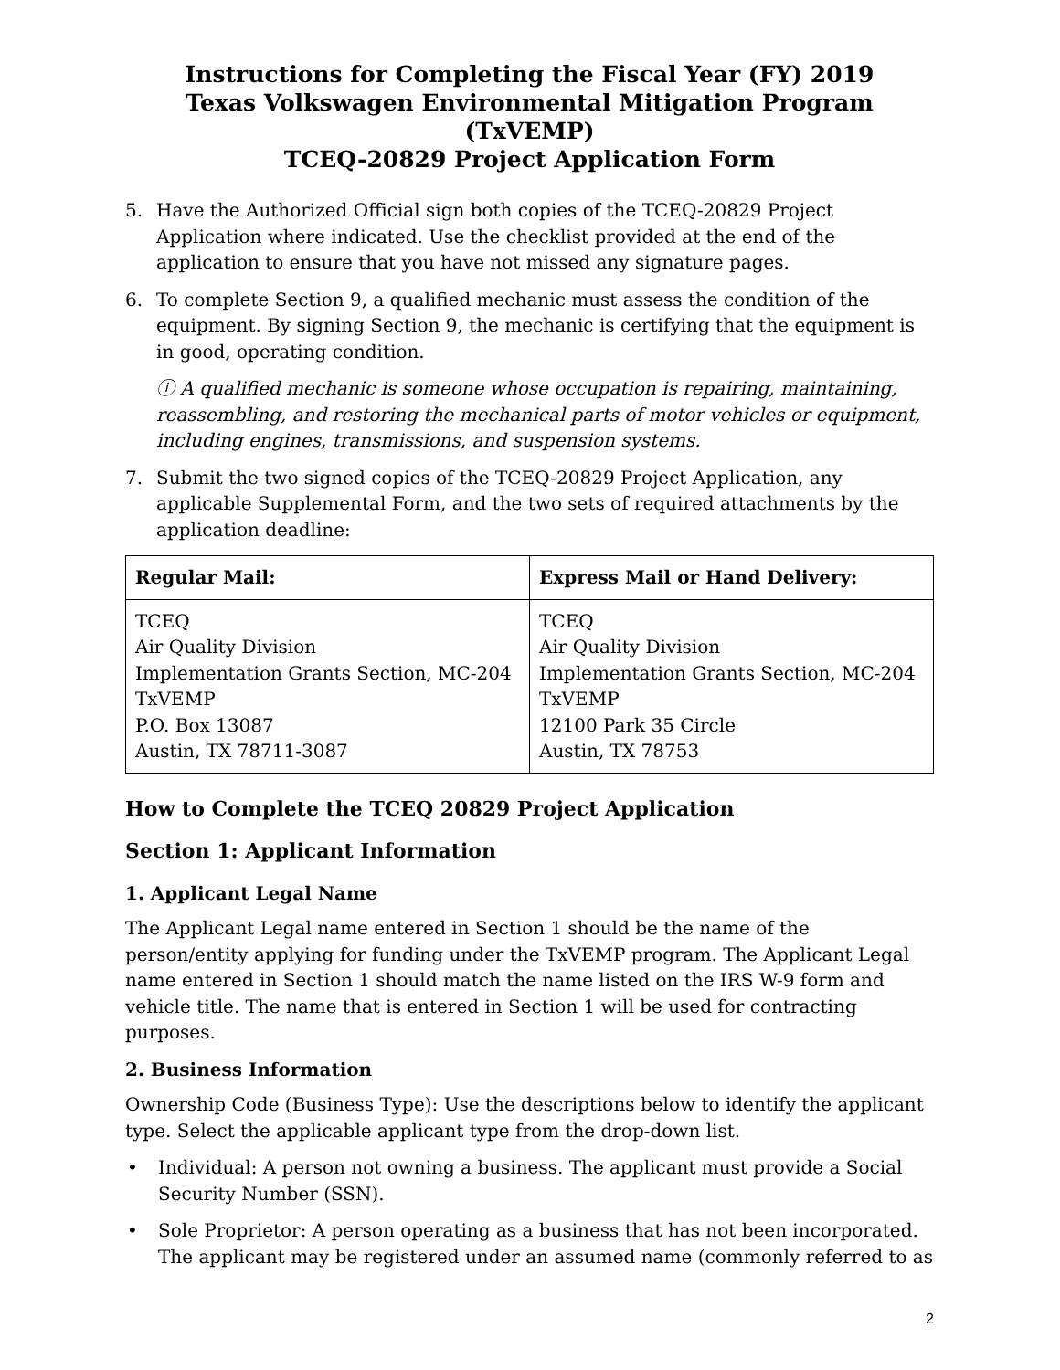Instructions for Completing the Fiscal Year (FY) 2019
Texas Volkswagen Environmental Mitigation Program (TxVEMP)
TCEQ-20829 Project Application Form
5. Have the Authorized Official sign both copies of the TCEQ-20829 Project Application where indicated. Use the checklist provided at the end of the application to ensure that you have not missed any signature pages.
6. To complete Section 9, a qualified mechanic must assess the condition of the equipment. By signing Section 9, the mechanic is certifying that the equipment is in good, operating condition.
ⓘ A qualified mechanic is someone whose occupation is repairing, maintaining, reassembling, and restoring the mechanical parts of motor vehicles or equipment, including engines, transmissions, and suspension systems.
7. Submit the two signed copies of the TCEQ-20829 Project Application, any applicable Supplemental Form, and the two sets of required attachments by the application deadline:
| Regular Mail: | Express Mail or Hand Delivery: |
| --- | --- |
| TCEQ Air Quality Division Implementation Grants Section, MC-204 TxVEMP P.O. Box 13087 Austin, TX 78711-3087 | TCEQ Air Quality Division Implementation Grants Section, MC-204 TxVEMP 12100 Park 35 Circle Austin, TX 78753 |
How to Complete the TCEQ 20829 Project Application
Section 1: Applicant Information
1. Applicant Legal Name
The Applicant Legal name entered in Section 1 should be the name of the person/entity applying for funding under the TxVEMP program. The Applicant Legal name entered in Section 1 should match the name listed on the IRS W-9 form and vehicle title. The name that is entered in Section 1 will be used for contracting purposes.
2. Business Information
Ownership Code (Business Type): Use the descriptions below to identify the applicant type. Select the applicable applicant type from the drop-down list.
• Individual: A person not owning a business. The applicant must provide a Social Security Number (SSN).
• Sole Proprietor: A person operating as a business that has not been incorporated. The applicant may be registered under an assumed name (commonly referred to as
2